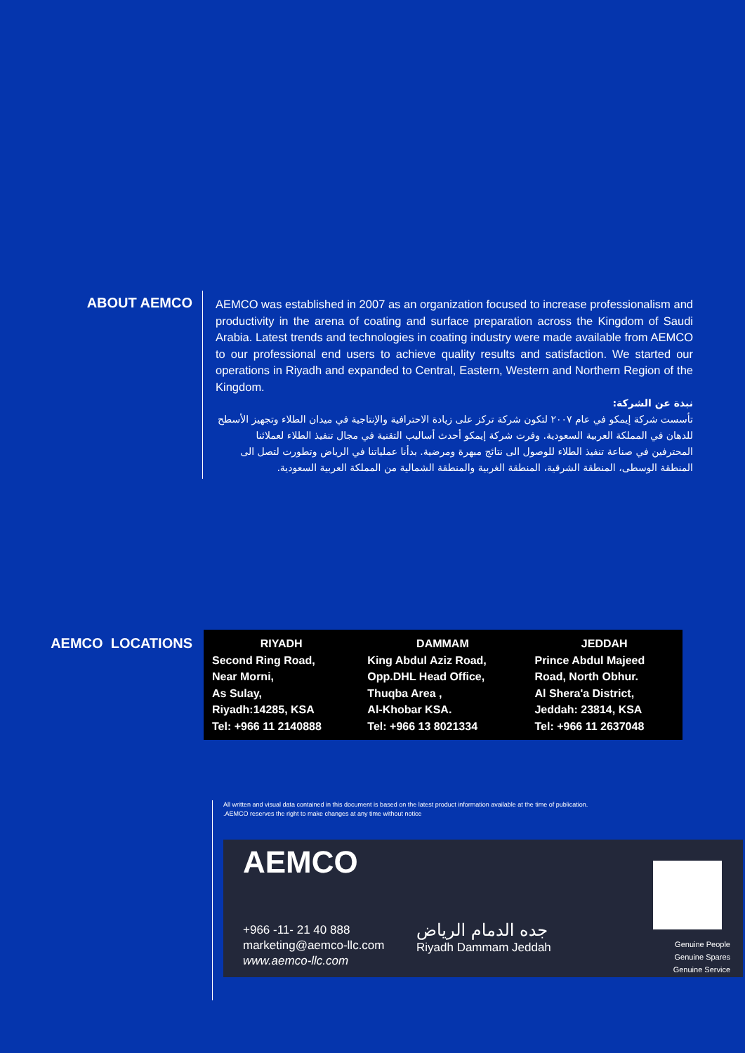ABOUT AEMCO
AEMCO was established in 2007 as an organization focused to increase professionalism and productivity in the arena of coating and surface preparation across the Kingdom of Saudi Arabia. Latest trends and technologies in coating industry were made available from AEMCO to our professional end users to achieve quality results and satisfaction. We started our operations in Riyadh and expanded to Central, Eastern, Western and Northern Region of the Kingdom.
نبذة عن الشركة:
تأسست شركة إيمكو في عام ٢٠٠٧ لتكون شركة تركز على زيادة الاحترافية والإنتاجية في ميدان الطلاء وتجهيز الأسطح للدهان في المملكة العربية السعودية. وفرت شركة إيمكو أحدث أساليب التقنية في مجال تنفيذ الطلاء لعملائنا المحترفين في صناعة تنفيذ الطلاء للوصول الى نتائج مبهرة ومرضية. بدأنا عملياتنا في الرياض وتطورت لتصل الى المنطقة الوسطى، المنطقة الشرقية، المنطقة الغربية والمنطقة الشمالية من المملكة العربية السعودية.
AEMCO LOCATIONS
| RIYADH Second Ring Road, Near Morni, As Sulay, Riyadh:14285, KSA Tel: +966 11 2140888 | DAMMAM King Abdul Aziz Road, Opp.DHL Head Office, Thuqba Area , Al-Khobar KSA. Tel: +966 13 8021334 | JEDDAH Prince Abdul Majeed Road, North Obhur. Al Shera'a District, Jeddah: 23814, KSA Tel: +966 11 2637048 |
All written and visual data contained in this document is based on the latest product information available at the time of publication.
.AEMCO reserves the right to make changes at any time without notice
AEMCO
+966 -11- 21 40 888
marketing@aemco-llc.com
www.aemco-llc.com
جده الدمام الرياض
Riyadh Dammam Jeddah
Genuine People
Genuine Spares
Genuine Service